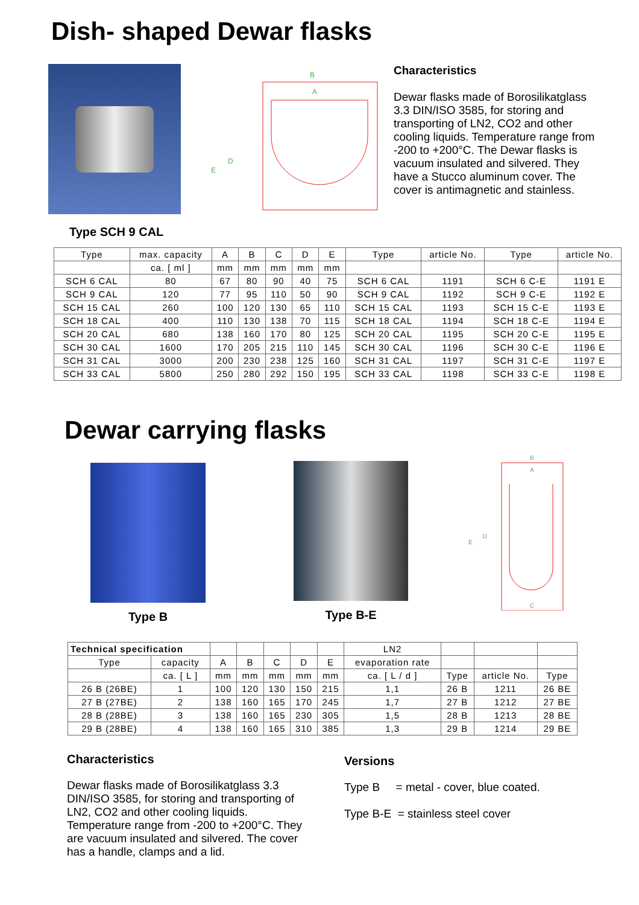Dish- shaped Dewar flasks
Type SCH 9 CAL
B
A
E
D
Characteristics
Dewar flasks made of Borosilikatglass 3.3 DIN/ISO 3585, for storing and transporting of LN2, CO2 and other cooling liquids. Temperature range from -200 to +200°C. The Dewar flasks is vacuum insulated and silvered. They have a Stucco aluminum cover. The cover is antimagnetic and stainless.
| Type | max. capacity | A | B | C | D | E | Type | article No. | Type | article No. |
| --- | --- | --- | --- | --- | --- | --- | --- | --- | --- | --- |
| | ca. [ ml ] | mm | mm | mm | mm | mm | | | | |
| SCH 6 CAL | 80 | 67 | 80 | 90 | 40 | 75 | SCH 6 CAL | 1191 | SCH 6 C-E | 1191 E |
| SCH 9 CAL | 120 | 77 | 95 | 110 | 50 | 90 | SCH 9 CAL | 1192 | SCH 9 C-E | 1192 E |
| SCH 15 CAL | 260 | 100 | 120 | 130 | 65 | 110 | SCH 15 CAL | 1193 | SCH 15 C-E | 1193 E |
| SCH 18 CAL | 400 | 110 | 130 | 138 | 70 | 115 | SCH 18 CAL | 1194 | SCH 18 C-E | 1194 E |
| SCH 20 CAL | 680 | 138 | 160 | 170 | 80 | 125 | SCH 20 CAL | 1195 | SCH 20 C-E | 1195 E |
| SCH 30 CAL | 1600 | 170 | 205 | 215 | 110 | 145 | SCH 30 CAL | 1196 | SCH 30 C-E | 1196 E |
| SCH 31 CAL | 3000 | 200 | 230 | 238 | 125 | 160 | SCH 31 CAL | 1197 | SCH 31 C-E | 1197 E |
| SCH 33 CAL | 5800 | 250 | 280 | 292 | 150 | 195 | SCH 33 CAL | 1198 | SCH 33 C-E | 1198 E |
Dewar carrying flasks
Type B
Type B-E
B
A
C
E
D
| Technical specification | | | | | | | LN2 | | | |
| --- | --- | --- | --- | --- | --- | --- | --- | --- | --- | --- |
| Type | capacity | A | B | C | D | E | evaporation rate | | | |
| | ca. [ L ] | mm | mm | mm | mm | mm | ca. [ L / d ] | Type | article No. | Type |
| 26 B (26BE) | 1 | 100 | 120 | 130 | 150 | 215 | 1,1 | 26 B | 1211 | 26 BE |
| 27 B (27BE) | 2 | 138 | 160 | 165 | 170 | 245 | 1,7 | 27 B | 1212 | 27 BE |
| 28 B (28BE) | 3 | 138 | 160 | 165 | 230 | 305 | 1,5 | 28 B | 1213 | 28 BE |
| 29 B (28BE) | 4 | 138 | 160 | 165 | 310 | 385 | 1,3 | 29 B | 1214 | 29 BE |
Characteristics
Dewar flasks made of Borosilikatglass 3.3 DIN/ISO 3585, for storing and transporting of LN2, CO2 and other cooling liquids. Temperature range from -200 to +200°C. They are vacuum insulated and silvered. The cover has a handle, clamps and a lid.
Versions
Type B = metal - cover, blue coated.
Type B-E = stainless steel cover